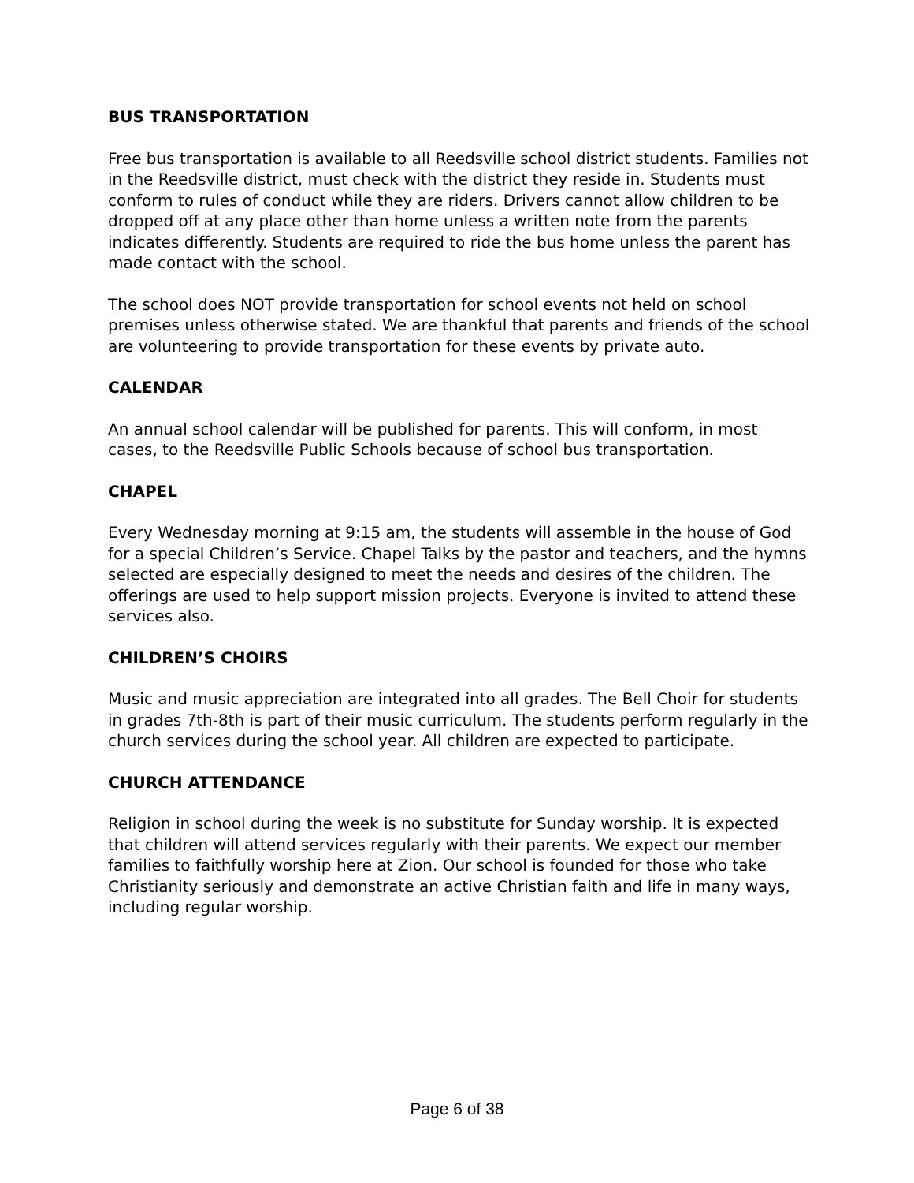BUS TRANSPORTATION
Free bus transportation is available to all Reedsville school district students. Families not in the Reedsville district, must check with the district they reside in. Students must conform to rules of conduct while they are riders. Drivers cannot allow children to be dropped off at any place other than home unless a written note from the parents indicates differently. Students are required to ride the bus home unless the parent has made contact with the school.
The school does NOT provide transportation for school events not held on school premises unless otherwise stated. We are thankful that parents and friends of the school are volunteering to provide transportation for these events by private auto.
CALENDAR
An annual school calendar will be published for parents. This will conform, in most cases, to the Reedsville Public Schools because of school bus transportation.
CHAPEL
Every Wednesday morning at 9:15 am, the students will assemble in the house of God for a special Children’s Service. Chapel Talks by the pastor and teachers, and the hymns selected are especially designed to meet the needs and desires of the children. The offerings are used to help support mission projects. Everyone is invited to attend these services also.
CHILDREN’S CHOIRS
Music and music appreciation are integrated into all grades. The Bell Choir for students in grades 7th-8th is part of their music curriculum. The students perform regularly in the church services during the school year. All children are expected to participate.
CHURCH ATTENDANCE
Religion in school during the week is no substitute for Sunday worship. It is expected that children will attend services regularly with their parents. We expect our member families to faithfully worship here at Zion. Our school is founded for those who take Christianity seriously and demonstrate an active Christian faith and life in many ways, including regular worship.
Page 6 of 38